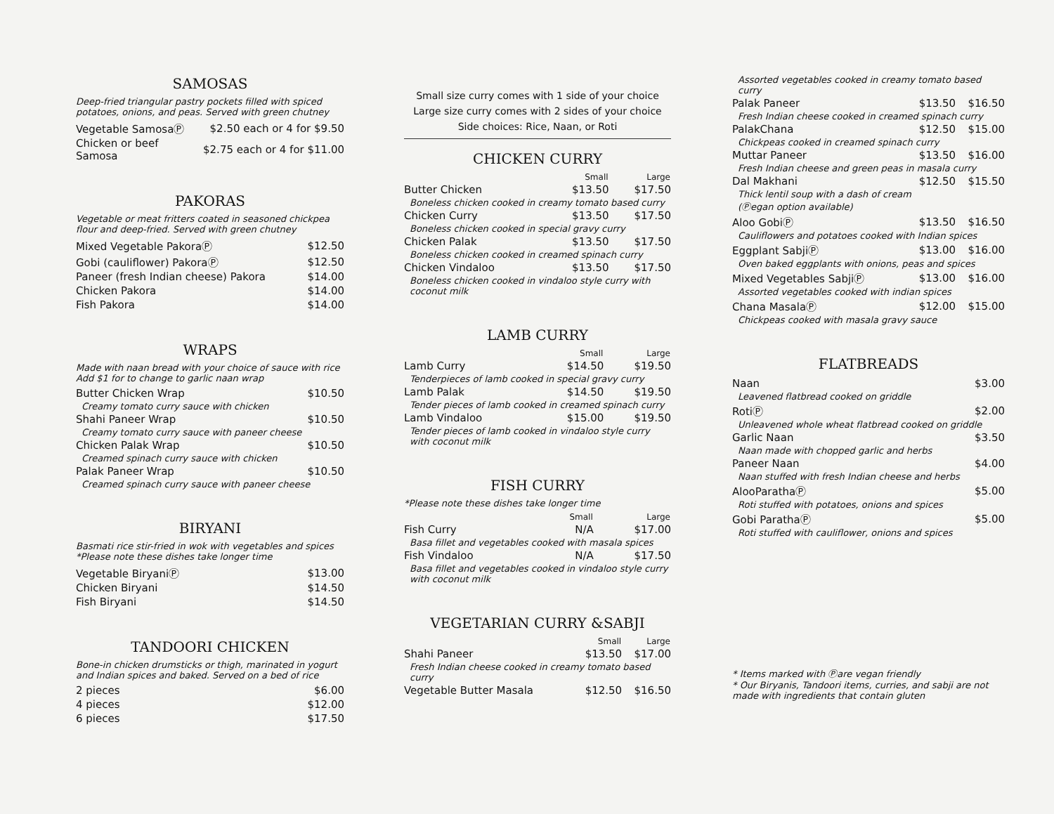SAMOSAS
Deep-fried triangular pastry pockets filled with spiced potatoes, onions, and peas. Served with green chutney
| Vegetable SamosaⓅ | $2.50 each or 4 for $9.50 |
| Chicken or beef Samosa | $2.75 each or 4 for $11.00 |
PAKORAS
Vegetable or meat fritters coated in seasoned chickpea flour and deep-fried. Served with green chutney
| Mixed Vegetable PakoraⓅ | $12.50 |
| Gobi (cauliflower) PakoraⓅ | $12.50 |
| Paneer (fresh Indian cheese) Pakora | $14.00 |
| Chicken Pakora | $14.00 |
| Fish Pakora | $14.00 |
WRAPS
Made with naan bread with your choice of sauce with rice
Add $1 for to change to garlic naan wrap
| Butter Chicken Wrap | $10.50 |
| Creamy tomato curry sauce with chicken | |
| Shahi Paneer Wrap | $10.50 |
| Creamy tomato curry sauce with paneer cheese | |
| Chicken Palak Wrap | $10.50 |
| Creamed spinach curry sauce with chicken | |
| Palak Paneer Wrap | $10.50 |
| Creamed spinach curry sauce with paneer cheese | |
BIRYANI
Basmati rice stir-fried in wok with vegetables and spices
*Please note these dishes take longer time
| Vegetable BiryaniⓅ | $13.00 |
| Chicken Biryani | $14.50 |
| Fish Biryani | $14.50 |
TANDOORI CHICKEN
Bone-in chicken drumsticks or thigh, marinated in yogurt and Indian spices and baked. Served on a bed of rice
| 2 pieces | $6.00 |
| 4 pieces | $12.00 |
| 6 pieces | $17.50 |
Small size curry comes with 1 side of your choice
Large size curry comes with 2 sides of your choice
Side choices: Rice, Naan, or Roti
CHICKEN CURRY
| | Small | Large |
| --- | --- | --- |
| Butter Chicken | $13.50 | $17.50 |
| Boneless chicken cooked in creamy tomato based curry | | |
| Chicken Curry | $13.50 | $17.50 |
| Boneless chicken cooked in special gravy curry | | |
| Chicken Palak | $13.50 | $17.50 |
| Boneless chicken cooked in creamed spinach curry | | |
| Chicken Vindaloo | $13.50 | $17.50 |
| Boneless chicken cooked in vindaloo style curry with coconut milk | | |
LAMB CURRY
| | Small | Large |
| --- | --- | --- |
| Lamb Curry | $14.50 | $19.50 |
| Tenderpieces of lamb cooked in special gravy curry | | |
| Lamb Palak | $14.50 | $19.50 |
| Tender pieces of lamb cooked in creamed spinach curry | | |
| Lamb Vindaloo | $15.00 | $19.50 |
| Tender pieces of lamb cooked in vindaloo style curry with coconut milk | | |
FISH CURRY
*Please note these dishes take longer time
| | Small | Large |
| --- | --- | --- |
| Fish Curry | N/A | $17.00 |
| Basa fillet and vegetables cooked with masala spices | | |
| Fish Vindaloo | N/A | $17.50 |
| Basa fillet and vegetables cooked in vindaloo style curry with coconut milk | | |
VEGETARIAN CURRY &SABJI
| | Small | Large |
| --- | --- | --- |
| Shahi Paneer | $13.50 | $17.00 |
| Fresh Indian cheese cooked in creamy tomato based curry | | |
| Vegetable Butter Masala | $12.50 | $16.50 |
| Assorted vegetables cooked in creamy tomato based curry | | |
| Palak Paneer | $13.50 | $16.50 |
| Fresh Indian cheese cooked in creamed spinach curry | | |
| PalakChana | $12.50 | $15.00 |
| Chickpeas cooked in creamed spinach curry | | |
| Muttar Paneer | $13.50 | $16.00 |
| Fresh Indian cheese and green peas in masala curry | | |
| Dal Makhani | $12.50 | $15.50 |
| Thick lentil soup with a dash of cream (Ⓟegan option available) | | |
| Aloo GobiⓅ | $13.50 | $16.50 |
| Cauliflowers and potatoes cooked with Indian spices | | |
| Eggplant SabjiⓅ | $13.00 | $16.00 |
| Oven baked eggplants with onions, peas and spices | | |
| Mixed Vegetables SabjiⓅ | $13.00 | $16.00 |
| Assorted vegetables cooked with indian spices | | |
| Chana MasalaⓅ | $12.00 | $15.00 |
| Chickpeas cooked with masala gravy sauce | | |
FLATBREADS
| Naan | $3.00 |
| Leavened flatbread cooked on griddle | |
| RotiⓅ | $2.00 |
| Unleavened whole wheat flatbread cooked on griddle | |
| Garlic Naan | $3.50 |
| Naan made with chopped garlic and herbs | |
| Paneer Naan | $4.00 |
| Naan stuffed with fresh Indian cheese and herbs | |
| AlooParathaⓅ | $5.00 |
| Roti stuffed with potatoes, onions and spices | |
| Gobi ParathaⓅ | $5.00 |
| Roti stuffed with cauliflower, onions and spices | |
* Items marked with Ⓟare vegan friendly
* Our Biryanis, Tandoori items, curries, and sabji are not made with ingredients that contain gluten